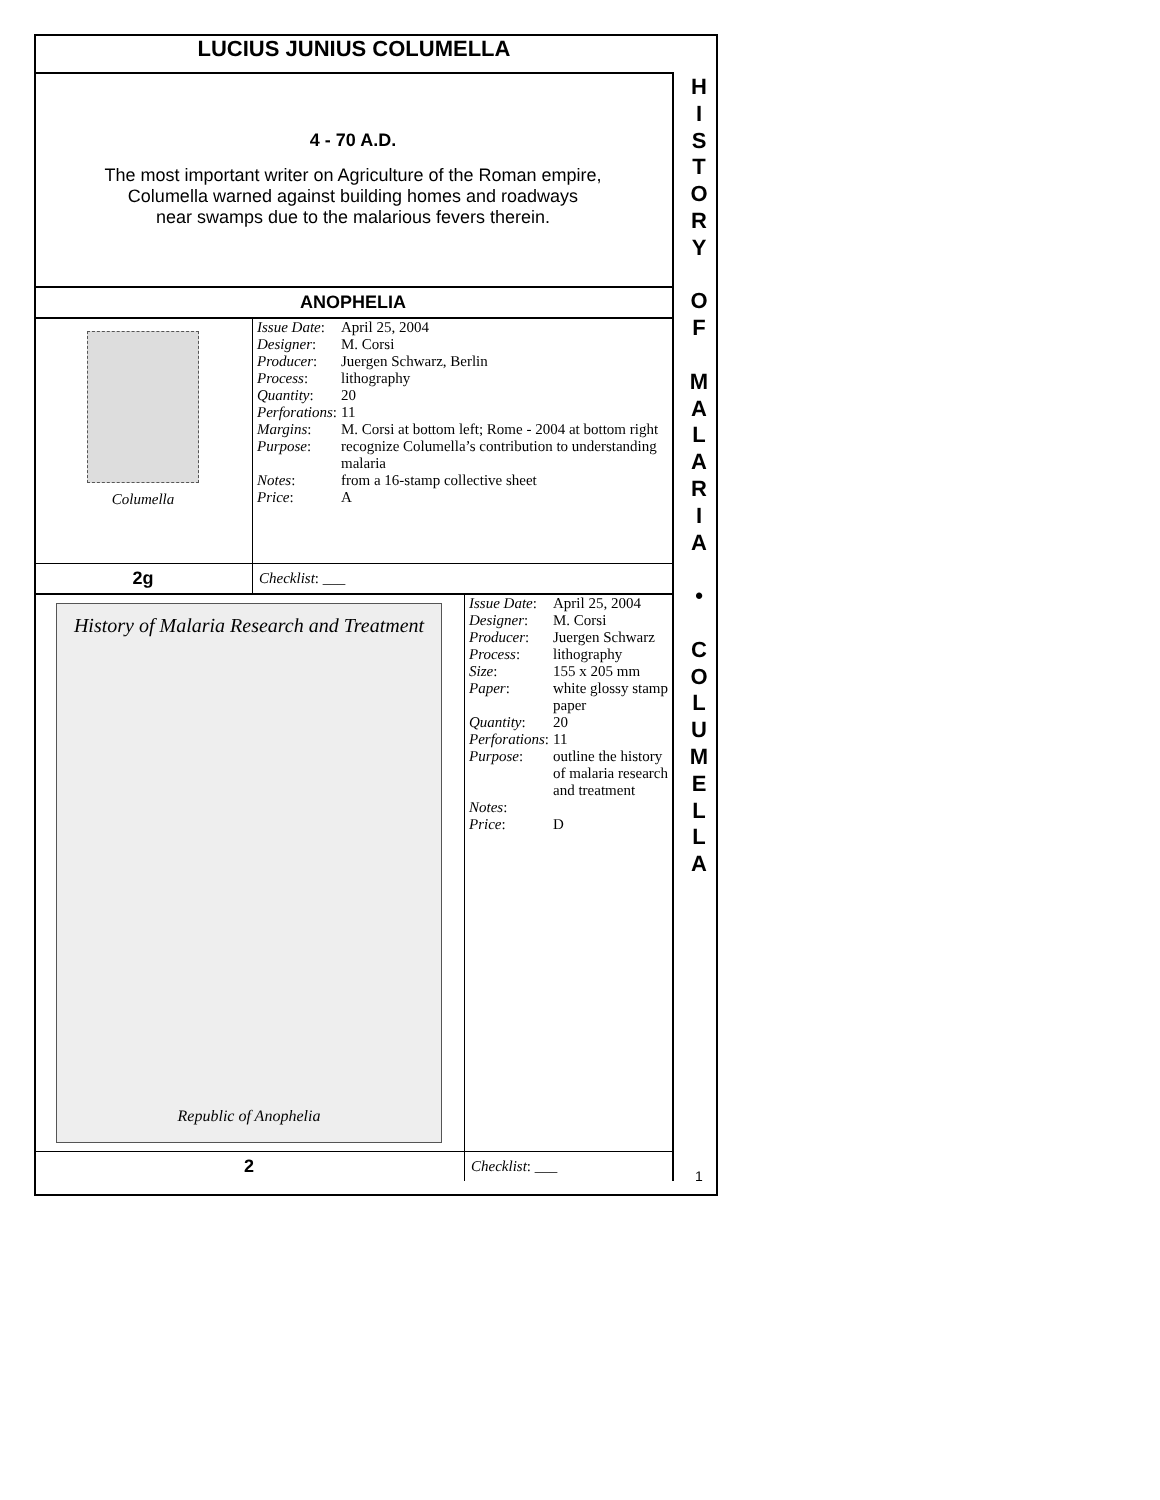LUCIUS JUNIUS COLUMELLA
4 - 70 A.D.
The most important writer on Agriculture of the Roman empire,
Columella warned against building homes and roadways
near swamps due to the malarious fevers therein.
ANOPHELIA
| Columella | / Issue Date : / April 25, 2004 / / Designer : / M. Corsi / / Producer : / Juergen Schwarz, Berlin / / Process : / lithography / / Quantity : / 20 / / Perforations : / 11 / / Margins : / M. Corsi at bottom left; Rome - 2004 at bottom right / / Purpose : / recognize Columella’s contribution to understanding malaria / / Notes : / from a 16-stamp collective sheet / / Price : / A / |
| 2g | Checklist : ___ |
| History of Malaria Research and Treatment Republic of Anophelia | / Issue Date : / April 25, 2004 / / Designer : / M. Corsi / / Producer : / Juergen Schwarz / / Process : / lithography / / Size : / 155 x 205 mm / / Paper : / white glossy stamp paper / / Quantity : / 20 / / Perforations : / 11 / / Purpose : / outline the history of malaria research and treatment / / Notes : / / / Price : / D / |
| 2 | Checklist : ___ |
H
I
S
T
O
R
Y
O
F
M
A
L
A
R
I
A
•
C
O
L
U
M
E
L
L
A
1